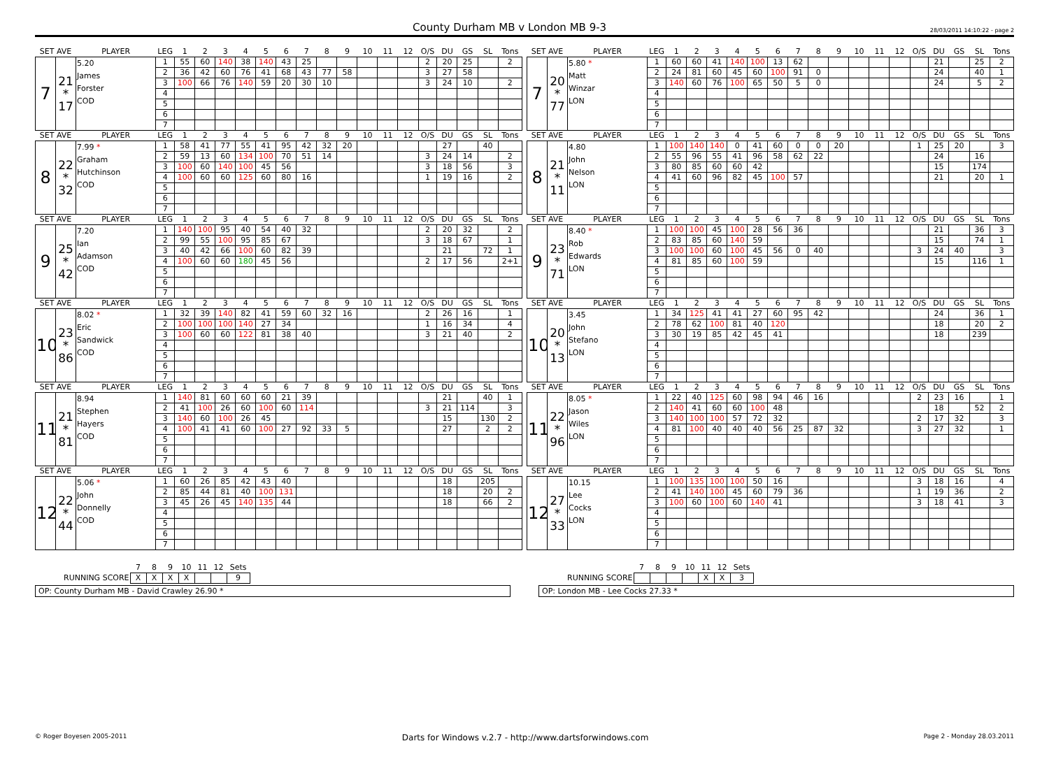County Durham MB v London MB 9-3
28/03/2011 14:10:22 - page 2
| SET AVE | | PLAYER | LEG | 1 | 2 | 3 | 4 | 5 | 6 | 7 | 8 | 9 | 10 | 11 | 12 | O/S | DU | GS | SL | Tons |
| --- | --- | --- | --- | --- | --- | --- | --- | --- | --- | --- | --- | --- | --- | --- | --- | --- | --- | --- | --- | --- |
| 7 | 21 * 17 | 5.20 James Forster COD | 1 | 55 | 60 | 140 | 38 | 140 | 43 | 25 | | | | | | 2 | 20 | 25 | | 2 |
| | | | 2 | 36 | 42 | 60 | 76 | 41 | 68 | 43 | 77 | 58 | | | | 3 | 27 | 58 | | |
| | | | 3 | 100 | 66 | 76 | 140 | 59 | 20 | 30 | 10 | | | | | 3 | 24 | 10 | | 2 |
| | | | 4 | | | | | | | | | | | | | | | | | |
| | | | 5 | | | | | | | | | | | | | | | | | |
| | | | 6 | | | | | | | | | | | | | | | | | |
| | | | 7 | | | | | | | | | | | | | | | | | |
| SET AVE | | PLAYER | LEG | 1 | 2 | 3 | 4 | 5 | 6 | 7 | 8 | 9 | 10 | 11 | 12 | O/S | DU | GS | SL | Tons |
| --- | --- | --- | --- | --- | --- | --- | --- | --- | --- | --- | --- | --- | --- | --- | --- | --- | --- | --- | --- | --- |
| 7 | 20 * 77 | 5.80 * Matt Winzar LON | 1 | 60 | 60 | 41 | 140 | 100 | 13 | 62 | | | | | | | 21 | | 25 | 2 |
| | | | 2 | 24 | 81 | 60 | 45 | 60 | 100 | 91 | 0 | | | | | | 24 | | 40 | 1 |
| | | | 3 | 140 | 60 | 76 | 100 | 65 | 50 | 5 | 0 | | | | | | 24 | | 5 | 2 |
| | | | 4 | | | | | | | | | | | | | | | | | |
| | | | 5 | | | | | | | | | | | | | | | | | |
| | | | 6 | | | | | | | | | | | | | | | | | |
| | | | 7 | | | | | | | | | | | | | | | | | |
| SET AVE | | PLAYER | LEG | 1 | 2 | 3 | 4 | 5 | 6 | 7 | 8 | 9 | 10 | 11 | 12 | O/S | DU | GS | SL | Tons |
| --- | --- | --- | --- | --- | --- | --- | --- | --- | --- | --- | --- | --- | --- | --- | --- | --- | --- | --- | --- | --- |
| 8 | 22 * 32 | 7.99 * Graham Hutchinson COD | 1 | 58 | 41 | 77 | 55 | 41 | 95 | 42 | 32 | 20 | | | | | 27 | | 40 | |
| | | | 2 | 59 | 13 | 60 | 134 | 100 | 70 | 51 | 14 | | | | | 3 | 24 | 14 | | 2 |
| | | | 3 | 100 | 60 | 140 | 100 | 45 | 56 | | | | | | | 3 | 18 | 56 | | 3 |
| | | | 4 | 100 | 60 | 60 | 125 | 60 | 80 | 16 | | | | | | 1 | 19 | 16 | | 2 |
| | | | 5 | | | | | | | | | | | | | | | | | |
| | | | 6 | | | | | | | | | | | | | | | | | |
| | | | 7 | | | | | | | | | | | | | | | | | |
| SET AVE | | PLAYER | LEG | 1 | 2 | 3 | 4 | 5 | 6 | 7 | 8 | 9 | 10 | 11 | 12 | O/S | DU | GS | SL | Tons |
| --- | --- | --- | --- | --- | --- | --- | --- | --- | --- | --- | --- | --- | --- | --- | --- | --- | --- | --- | --- | --- |
| 8 | 21 * 11 | 4.80 John Nelson LON | 1 | 100 | 140 | 140 | 0 | 41 | 60 | 0 | 0 | 20 | | | | 1 | 25 | 20 | | 3 |
| | | | 2 | 55 | 96 | 55 | 41 | 96 | 58 | 62 | 22 | | | | | | 24 | | 16 | |
| | | | 3 | 80 | 85 | 60 | 60 | 42 | | | | | | | | | 15 | | 174 | |
| | | | 4 | 41 | 60 | 96 | 82 | 45 | 100 | 57 | | | | | | | 21 | | 20 | 1 |
| | | | 5 | | | | | | | | | | | | | | | | | |
| | | | 6 | | | | | | | | | | | | | | | | | |
| | | | 7 | | | | | | | | | | | | | | | | | |
| SET AVE | | PLAYER | LEG | 1 | 2 | 3 | 4 | 5 | 6 | 7 | 8 | 9 | 10 | 11 | 12 | O/S | DU | GS | SL | Tons |
| --- | --- | --- | --- | --- | --- | --- | --- | --- | --- | --- | --- | --- | --- | --- | --- | --- | --- | --- | --- | --- |
| 9 | 25 * 42 | 7.20 Ian Adamson COD | 1 | 140 | 100 | 95 | 40 | 54 | 40 | 32 | | | | | | 2 | 20 | 32 | | 2 |
| | | | 2 | 99 | 55 | 100 | 95 | 85 | 67 | | | | | | | 3 | 18 | 67 | | 1 |
| | | | 3 | 40 | 42 | 66 | 100 | 60 | 82 | 39 | | | | | | | 21 | | 72 | 1 |
| | | | 4 | 100 | 60 | 60 | 180 | 45 | 56 | | | | | | | 2 | 17 | 56 | | 2+1 |
| | | | 5 | | | | | | | | | | | | | | | | | |
| | | | 6 | | | | | | | | | | | | | | | | | |
| | | | 7 | | | | | | | | | | | | | | | | | |
| SET AVE | | PLAYER | LEG | 1 | 2 | 3 | 4 | 5 | 6 | 7 | 8 | 9 | 10 | 11 | 12 | O/S | DU | GS | SL | Tons |
| --- | --- | --- | --- | --- | --- | --- | --- | --- | --- | --- | --- | --- | --- | --- | --- | --- | --- | --- | --- | --- |
| 9 | 23 * 71 | 8.40 * Rob Edwards LON | 1 | 100 | 100 | 45 | 100 | 28 | 56 | 36 | | | | | | | 21 | | 36 | 3 |
| | | | 2 | 83 | 85 | 60 | 140 | 59 | | | | | | | | | 15 | | 74 | 1 |
| | | | 3 | 100 | 100 | 60 | 100 | 45 | 56 | 0 | 40 | | | | | 3 | 24 | 40 | | 3 |
| | | | 4 | 81 | 85 | 60 | 100 | 59 | | | | | | | | | 15 | | 116 | 1 |
| | | | 5 | | | | | | | | | | | | | | | | | |
| | | | 6 | | | | | | | | | | | | | | | | | |
| | | | 7 | | | | | | | | | | | | | | | | | |
| SET AVE | | PLAYER | LEG | 1 | 2 | 3 | 4 | 5 | 6 | 7 | 8 | 9 | 10 | 11 | 12 | O/S | DU | GS | SL | Tons |
| --- | --- | --- | --- | --- | --- | --- | --- | --- | --- | --- | --- | --- | --- | --- | --- | --- | --- | --- | --- | --- |
| 10 | 23 * 86 | 8.02 * Eric Sandwick COD | 1 | 32 | 39 | 140 | 82 | 41 | 59 | 60 | 32 | 16 | | | | 2 | 26 | 16 | | 1 |
| | | | 2 | 100 | 100 | 100 | 140 | 27 | 34 | | | | | | | 1 | 16 | 34 | | 4 |
| | | | 3 | 100 | 60 | 60 | 122 | 81 | 38 | 40 | | | | | | 3 | 21 | 40 | | 2 |
| | | | 4 | | | | | | | | | | | | | | | | | |
| | | | 5 | | | | | | | | | | | | | | | | | |
| | | | 6 | | | | | | | | | | | | | | | | | |
| | | | 7 | | | | | | | | | | | | | | | | | |
| SET AVE | | PLAYER | LEG | 1 | 2 | 3 | 4 | 5 | 6 | 7 | 8 | 9 | 10 | 11 | 12 | O/S | DU | GS | SL | Tons |
| --- | --- | --- | --- | --- | --- | --- | --- | --- | --- | --- | --- | --- | --- | --- | --- | --- | --- | --- | --- | --- |
| 10 | 20 * 13 | 3.45 John Stefano LON | 1 | 34 | 125 | 41 | 41 | 27 | 60 | 95 | 42 | | | | | | 24 | | 36 | 1 |
| | | | 2 | 78 | 62 | 100 | 81 | 40 | 120 | | | | | | | | 18 | | 20 | 2 |
| | | | 3 | 30 | 19 | 85 | 42 | 45 | 41 | | | | | | | | 18 | | 239 | |
| | | | 4 | | | | | | | | | | | | | | | | | |
| | | | 5 | | | | | | | | | | | | | | | | | |
| | | | 6 | | | | | | | | | | | | | | | | | |
| | | | 7 | | | | | | | | | | | | | | | | | |
| SET AVE | | PLAYER | LEG | 1 | 2 | 3 | 4 | 5 | 6 | 7 | 8 | 9 | 10 | 11 | 12 | O/S | DU | GS | SL | Tons |
| --- | --- | --- | --- | --- | --- | --- | --- | --- | --- | --- | --- | --- | --- | --- | --- | --- | --- | --- | --- | --- |
| 11 | 21 * 81 | 8.94 Stephen Hayers COD | 1 | 140 | 81 | 60 | 60 | 60 | 21 | 39 | | | | | | | 21 | | 40 | 1 |
| | | | 2 | 41 | 100 | 26 | 60 | 100 | 60 | 114 | | | | | | 3 | 21 | 114 | | 3 |
| | | | 3 | 140 | 60 | 100 | 26 | 45 | | | | | | | | | 15 | | 130 | 2 |
| | | | 4 | 100 | 41 | 41 | 60 | 100 | 27 | 92 | 33 | 5 | | | | | 27 | | 2 | 2 |
| | | | 5 | | | | | | | | | | | | | | | | | |
| | | | 6 | | | | | | | | | | | | | | | | | |
| | | | 7 | | | | | | | | | | | | | | | | | |
| SET AVE | | PLAYER | LEG | 1 | 2 | 3 | 4 | 5 | 6 | 7 | 8 | 9 | 10 | 11 | 12 | O/S | DU | GS | SL | Tons |
| --- | --- | --- | --- | --- | --- | --- | --- | --- | --- | --- | --- | --- | --- | --- | --- | --- | --- | --- | --- | --- |
| 11 | 22 * 96 | 8.05 * Jason Wiles LON | 1 | 22 | 40 | 125 | 60 | 98 | 94 | 46 | 16 | | | | | 2 | 23 | 16 | | 1 |
| | | | 2 | 140 | 41 | 60 | 60 | 100 | 48 | | | | | | | | 18 | | 52 | 2 |
| | | | 3 | 140 | 100 | 100 | 57 | 72 | 32 | | | | | | | 2 | 17 | 32 | | 3 |
| | | | 4 | 81 | 100 | 40 | 40 | 40 | 56 | 25 | 87 | 32 | | | | 3 | 27 | 32 | | 1 |
| | | | 5 | | | | | | | | | | | | | | | | | |
| | | | 6 | | | | | | | | | | | | | | | | | |
| | | | 7 | | | | | | | | | | | | | | | | | |
| SET AVE | | PLAYER | LEG | 1 | 2 | 3 | 4 | 5 | 6 | 7 | 8 | 9 | 10 | 11 | 12 | O/S | DU | GS | SL | Tons |
| --- | --- | --- | --- | --- | --- | --- | --- | --- | --- | --- | --- | --- | --- | --- | --- | --- | --- | --- | --- | --- |
| 12 | 22 * 44 | 5.06 * John Donnelly COD | 1 | 60 | 26 | 85 | 42 | 43 | 40 | | | | | | | | 18 | | 205 | |
| | | | 2 | 85 | 44 | 81 | 40 | 100 | 131 | | | | | | | | 18 | | 20 | 2 |
| | | | 3 | 45 | 26 | 45 | 140 | 135 | 44 | | | | | | | | 18 | | 66 | 2 |
| | | | 4 | | | | | | | | | | | | | | | | | |
| | | | 5 | | | | | | | | | | | | | | | | | |
| | | | 6 | | | | | | | | | | | | | | | | | |
| | | | 7 | | | | | | | | | | | | | | | | | |
| SET AVE | | PLAYER | LEG | 1 | 2 | 3 | 4 | 5 | 6 | 7 | 8 | 9 | 10 | 11 | 12 | O/S | DU | GS | SL | Tons |
| --- | --- | --- | --- | --- | --- | --- | --- | --- | --- | --- | --- | --- | --- | --- | --- | --- | --- | --- | --- | --- |
| 12 | 27 * 33 | 10.15 Lee Cocks LON | 1 | 100 | 135 | 100 | 100 | 50 | 16 | | | | | | | 3 | 18 | 16 | | 4 |
| | | | 2 | 41 | 140 | 100 | 45 | 60 | 79 | 36 | | | | | | 1 | 19 | 36 | | 2 |
| | | | 3 | 100 | 60 | 100 | 60 | 140 | 41 | | | | | | | 3 | 18 | 41 | | 3 |
| | | | 4 | | | | | | | | | | | | | | | | | |
| | | | 5 | | | | | | | | | | | | | | | | | |
| | | | 6 | | | | | | | | | | | | | | | | | |
| | | | 7 | | | | | | | | | | | | | | | | | |
| | 7 | 8 | 9 | 10 | 11 | 12 | Sets |
| --- | --- | --- | --- | --- | --- | --- | --- |
| RUNNING SCORE | X | X | X | X | | | 9 |
OP: County Durham MB - David Crawley 26.90 *
| | 7 | 8 | 9 | 10 | 11 | 12 | Sets |
| --- | --- | --- | --- | --- | --- | --- | --- |
| RUNNING SCORE | | | | | X | X | 3 |
OP: London MB - Lee Cocks 27.33 *
© Roger Boyesen 2005-2011 Darts for Windows v.2.7 - http://www.dartsforwindows.com Page 2 - Monday 28.03.2011